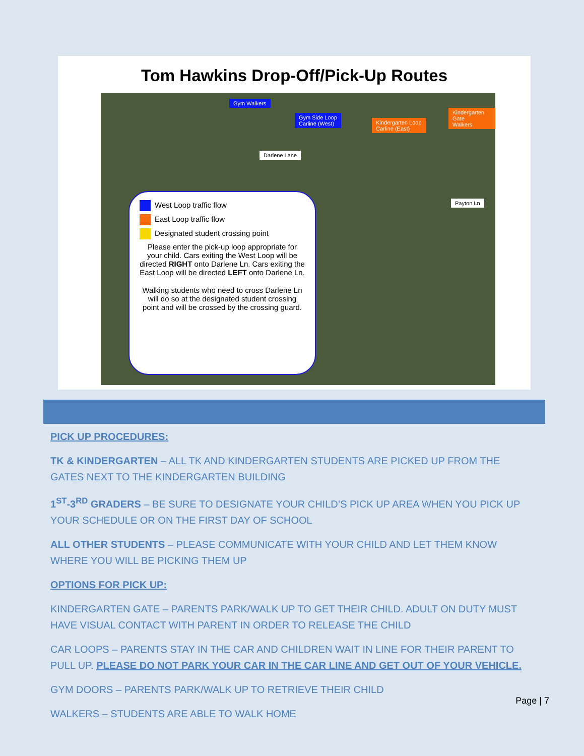Tom Hawkins Drop-Off/Pick-Up Routes
Gym Walkers
Gym Side Loop
Carline (West)
Kindergarten Loop
Carline (East)
Kindergarten Gate
Walkers
Darlene Lane
Payton Ln
West Loop traffic flow
East Loop traffic flow
Designated student crossing point
Please enter the pick-up loop appropriate for your child. Cars exiting the West Loop will be directed RIGHT onto Darlene Ln. Cars exiting the East Loop will be directed LEFT onto Darlene Ln.
Walking students who need to cross Darlene Ln will do so at the designated student crossing point and will be crossed by the crossing guard.
PICK UP PROCEDURES:
TK & KINDERGARTEN – ALL TK AND KINDERGARTEN STUDENTS ARE PICKED UP FROM THE GATES NEXT TO THE KINDERGARTEN BUILDING
1<sup>ST</sup>-3<sup>RD</sup> GRADERS – BE SURE TO DESIGNATE YOUR CHILD’S PICK UP AREA WHEN YOU PICK UP YOUR SCHEDULE OR ON THE FIRST DAY OF SCHOOL
ALL OTHER STUDENTS – PLEASE COMMUNICATE WITH YOUR CHILD AND LET THEM KNOW WHERE YOU WILL BE PICKING THEM UP
OPTIONS FOR PICK UP:
KINDERGARTEN GATE – PARENTS PARK/WALK UP TO GET THEIR CHILD. ADULT ON DUTY MUST HAVE VISUAL CONTACT WITH PARENT IN ORDER TO RELEASE THE CHILD
CAR LOOPS – PARENTS STAY IN THE CAR AND CHILDREN WAIT IN LINE FOR THEIR PARENT TO PULL UP. PLEASE DO NOT PARK YOUR CAR IN THE CAR LINE AND GET OUT OF YOUR VEHICLE.
GYM DOORS – PARENTS PARK/WALK UP TO RETRIEVE THEIR CHILD
WALKERS – STUDENTS ARE ABLE TO WALK HOME
Page | 7